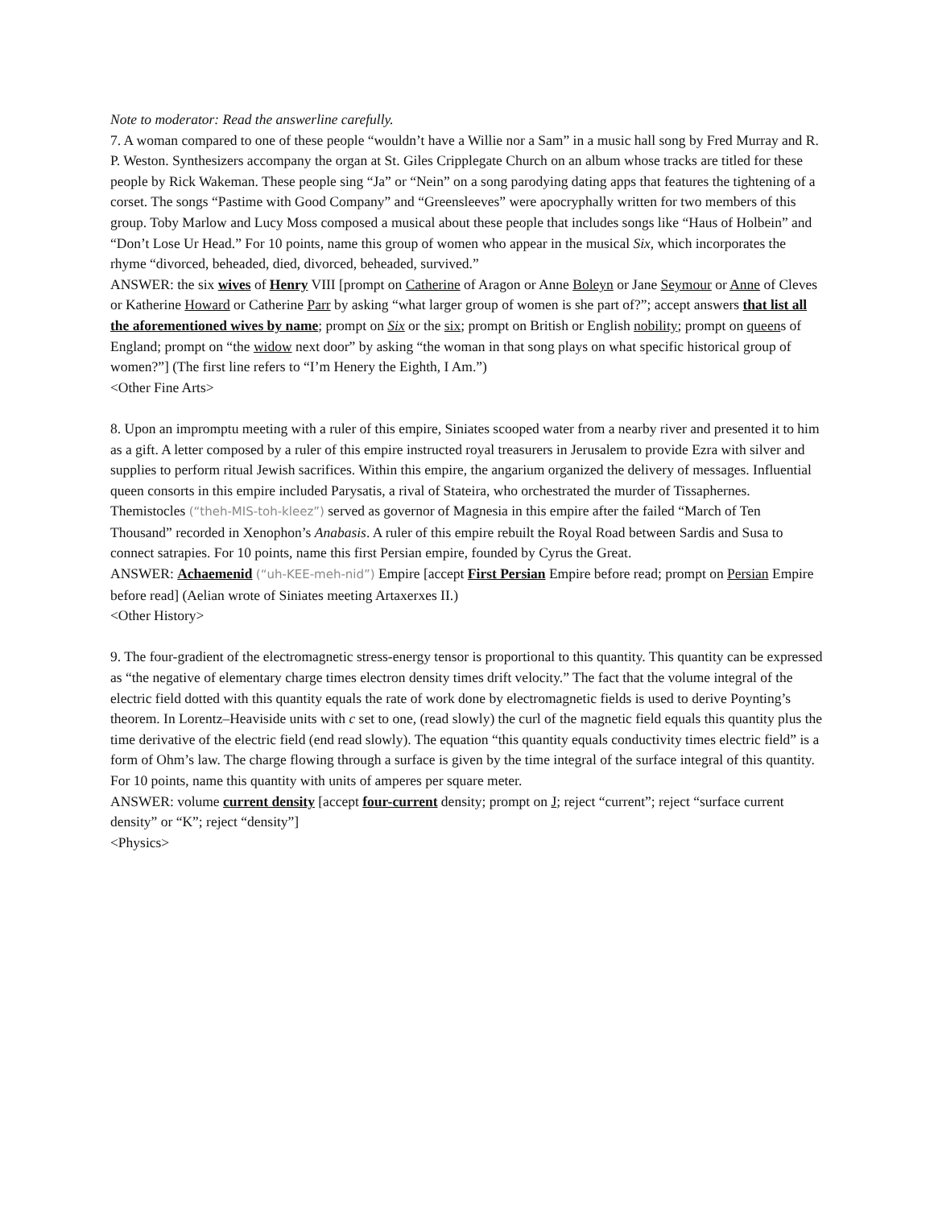Note to moderator: Read the answerline carefully.
7. A woman compared to one of these people “wouldn’t have a Willie nor a Sam” in a music hall song by Fred Murray and R. P. Weston. Synthesizers accompany the organ at St. Giles Cripplegate Church on an album whose tracks are titled for these people by Rick Wakeman. These people sing “Ja” or “Nein” on a song parodying dating apps that features the tightening of a corset. The songs “Pastime with Good Company” and “Greensleeves” were apocryphally written for two members of this group. Toby Marlow and Lucy Moss composed a musical about these people that includes songs like “Haus of Holbein” and “Don’t Lose Ur Head.” For 10 points, name this group of women who appear in the musical Six, which incorporates the rhyme “divorced, beheaded, died, divorced, beheaded, survived.”
ANSWER: the six wives of Henry VIII [prompt on Catherine of Aragon or Anne Boleyn or Jane Seymour or Anne of Cleves or Katherine Howard or Catherine Parr by asking “what larger group of women is she part of?”; accept answers that list all the aforementioned wives by name; prompt on Six or the six; prompt on British or English nobility; prompt on queens of England; prompt on “the widow next door” by asking “the woman in that song plays on what specific historical group of women?”] (The first line refers to “I’m Henery the Eighth, I Am.”)
<Other Fine Arts>
8. Upon an impromptu meeting with a ruler of this empire, Siniates scooped water from a nearby river and presented it to him as a gift. A letter composed by a ruler of this empire instructed royal treasurers in Jerusalem to provide Ezra with silver and supplies to perform ritual Jewish sacrifices. Within this empire, the angarium organized the delivery of messages. Influential queen consorts in this empire included Parysatis, a rival of Stateira, who orchestrated the murder of Tissaphernes. Themistocles (“theh-MIS-toh-kleez”) served as governor of Magnesia in this empire after the failed “March of Ten Thousand” recorded in Xenophon’s Anabasis. A ruler of this empire rebuilt the Royal Road between Sardis and Susa to connect satrapies. For 10 points, name this first Persian empire, founded by Cyrus the Great.
ANSWER: Achaemenid (“uh-KEE-meh-nid”) Empire [accept First Persian Empire before read; prompt on Persian Empire before read] (Aelian wrote of Siniates meeting Artaxerxes II.)
<Other History>
9. The four-gradient of the electromagnetic stress-energy tensor is proportional to this quantity. This quantity can be expressed as “the negative of elementary charge times electron density times drift velocity.” The fact that the volume integral of the electric field dotted with this quantity equals the rate of work done by electromagnetic fields is used to derive Poynting’s theorem. In Lorentz–Heaviside units with c set to one, (read slowly) the curl of the magnetic field equals this quantity plus the time derivative of the electric field (end read slowly). The equation “this quantity equals conductivity times electric field” is a form of Ohm’s law. The charge flowing through a surface is given by the time integral of the surface integral of this quantity. For 10 points, name this quantity with units of amperes per square meter.
ANSWER: volume current density [accept four-current density; prompt on J; reject “current”; reject “surface current density” or “K”; reject “density”]
<Physics>